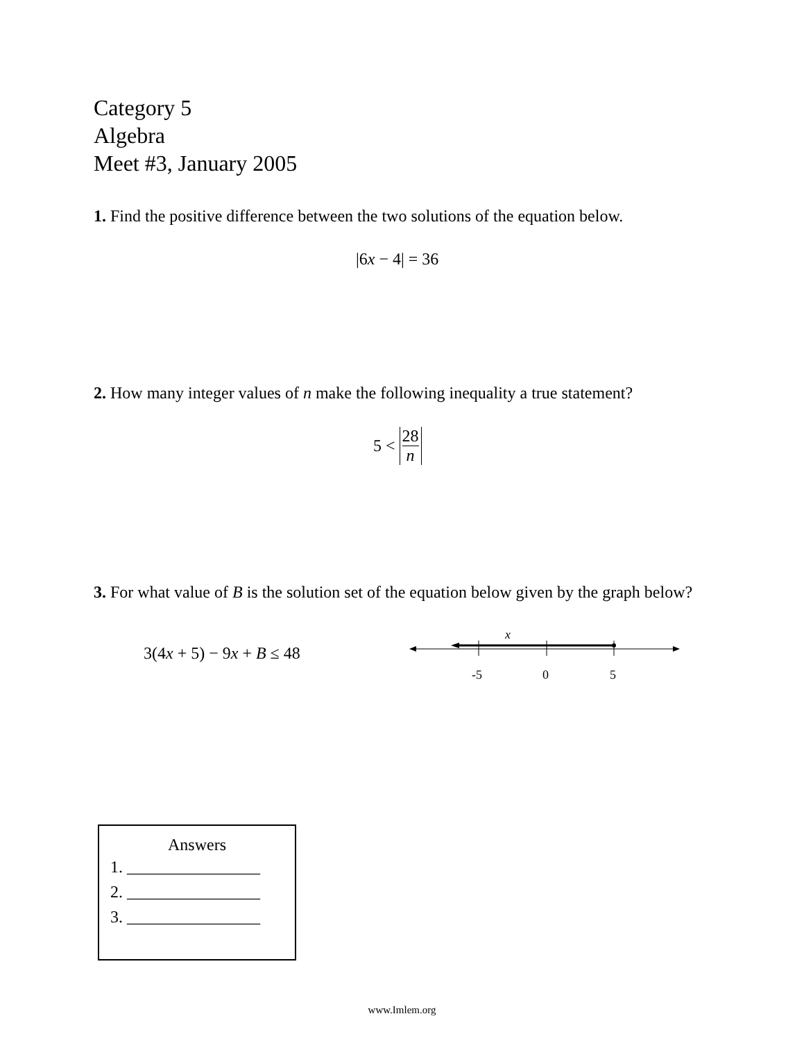Category 5
Algebra
Meet #3, January 2005
1. Find the positive difference between the two solutions of the equation below.
|6x − 4| = 36
2. How many integer values of n make the following inequality a true statement?
5 < 28 n
3. For what value of B is the solution set of the equation below given by the graph below?
3(4x + 5) − 9x + B ≤ 48
x
-5
0
5
Answers
1. ________________
2. ________________
3. ________________
www.Imlem.org